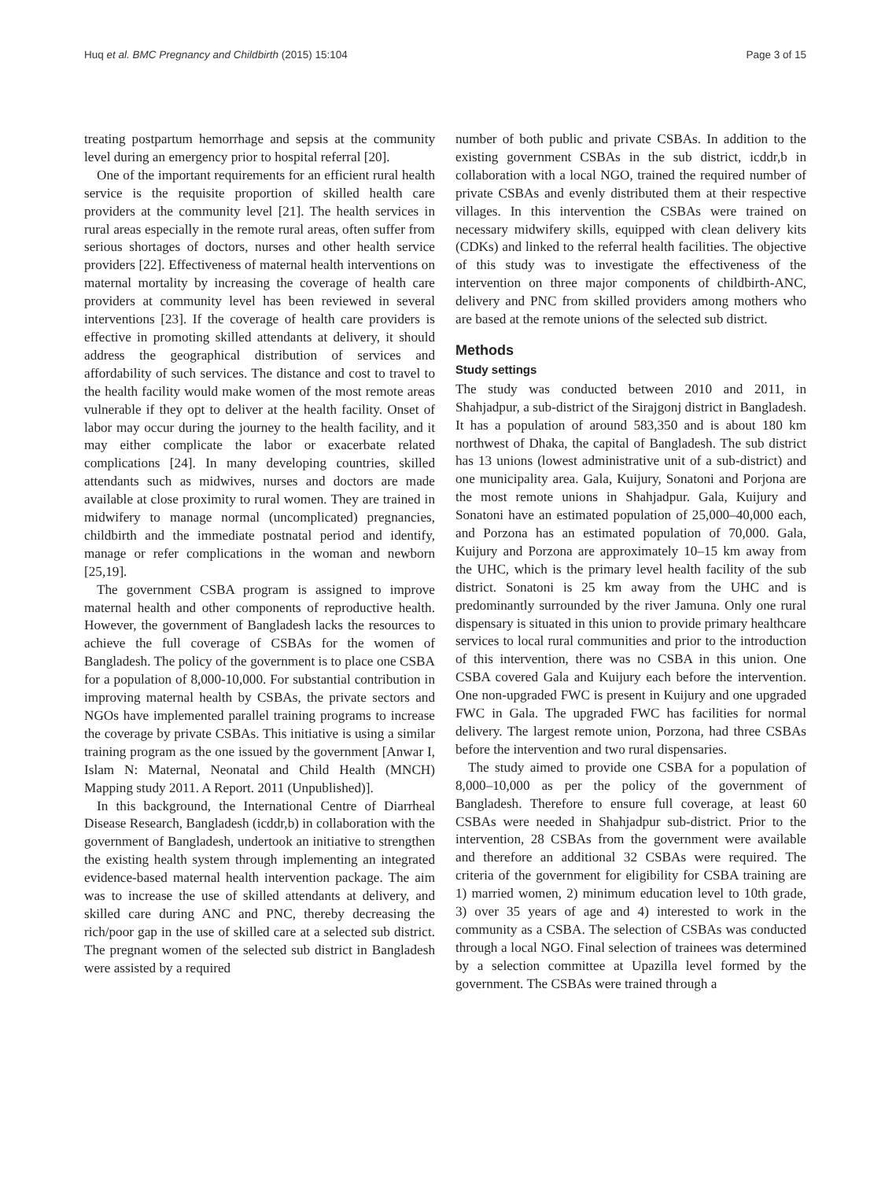Huq et al. BMC Pregnancy and Childbirth (2015) 15:104 Page 3 of 15
treating postpartum hemorrhage and sepsis at the community level during an emergency prior to hospital referral [20].
One of the important requirements for an efficient rural health service is the requisite proportion of skilled health care providers at the community level [21]. The health services in rural areas especially in the remote rural areas, often suffer from serious shortages of doctors, nurses and other health service providers [22]. Effectiveness of maternal health interventions on maternal mortality by increasing the coverage of health care providers at community level has been reviewed in several interventions [23]. If the coverage of health care providers is effective in promoting skilled attendants at delivery, it should address the geographical distribution of services and affordability of such services. The distance and cost to travel to the health facility would make women of the most remote areas vulnerable if they opt to deliver at the health facility. Onset of labor may occur during the journey to the health facility, and it may either complicate the labor or exacerbate related complications [24]. In many developing countries, skilled attendants such as midwives, nurses and doctors are made available at close proximity to rural women. They are trained in midwifery to manage normal (uncomplicated) pregnancies, childbirth and the immediate postnatal period and identify, manage or refer complications in the woman and newborn [25,19].
The government CSBA program is assigned to improve maternal health and other components of reproductive health. However, the government of Bangladesh lacks the resources to achieve the full coverage of CSBAs for the women of Bangladesh. The policy of the government is to place one CSBA for a population of 8,000-10,000. For substantial contribution in improving maternal health by CSBAs, the private sectors and NGOs have implemented parallel training programs to increase the coverage by private CSBAs. This initiative is using a similar training program as the one issued by the government [Anwar I, Islam N: Maternal, Neonatal and Child Health (MNCH) Mapping study 2011. A Report. 2011 (Unpublished)].
In this background, the International Centre of Diarrheal Disease Research, Bangladesh (icddr,b) in collaboration with the government of Bangladesh, undertook an initiative to strengthen the existing health system through implementing an integrated evidence-based maternal health intervention package. The aim was to increase the use of skilled attendants at delivery, and skilled care during ANC and PNC, thereby decreasing the rich/poor gap in the use of skilled care at a selected sub district. The pregnant women of the selected sub district in Bangladesh were assisted by a required
number of both public and private CSBAs. In addition to the existing government CSBAs in the sub district, icddr,b in collaboration with a local NGO, trained the required number of private CSBAs and evenly distributed them at their respective villages. In this intervention the CSBAs were trained on necessary midwifery skills, equipped with clean delivery kits (CDKs) and linked to the referral health facilities. The objective of this study was to investigate the effectiveness of the intervention on three major components of childbirth-ANC, delivery and PNC from skilled providers among mothers who are based at the remote unions of the selected sub district.
Methods
Study settings
The study was conducted between 2010 and 2011, in Shahjadpur, a sub-district of the Sirajgonj district in Bangladesh. It has a population of around 583,350 and is about 180 km northwest of Dhaka, the capital of Bangladesh. The sub district has 13 unions (lowest administrative unit of a sub-district) and one municipality area. Gala, Kuijury, Sonatoni and Porjona are the most remote unions in Shahjadpur. Gala, Kuijury and Sonatoni have an estimated population of 25,000–40,000 each, and Porzona has an estimated population of 70,000. Gala, Kuijury and Porzona are approximately 10–15 km away from the UHC, which is the primary level health facility of the sub district. Sonatoni is 25 km away from the UHC and is predominantly surrounded by the river Jamuna. Only one rural dispensary is situated in this union to provide primary healthcare services to local rural communities and prior to the introduction of this intervention, there was no CSBA in this union. One CSBA covered Gala and Kuijury each before the intervention. One non-upgraded FWC is present in Kuijury and one upgraded FWC in Gala. The upgraded FWC has facilities for normal delivery. The largest remote union, Porzona, had three CSBAs before the intervention and two rural dispensaries.
The study aimed to provide one CSBA for a population of 8,000–10,000 as per the policy of the government of Bangladesh. Therefore to ensure full coverage, at least 60 CSBAs were needed in Shahjadpur sub-district. Prior to the intervention, 28 CSBAs from the government were available and therefore an additional 32 CSBAs were required. The criteria of the government for eligibility for CSBA training are 1) married women, 2) minimum education level to 10th grade, 3) over 35 years of age and 4) interested to work in the community as a CSBA. The selection of CSBAs was conducted through a local NGO. Final selection of trainees was determined by a selection committee at Upazilla level formed by the government. The CSBAs were trained through a